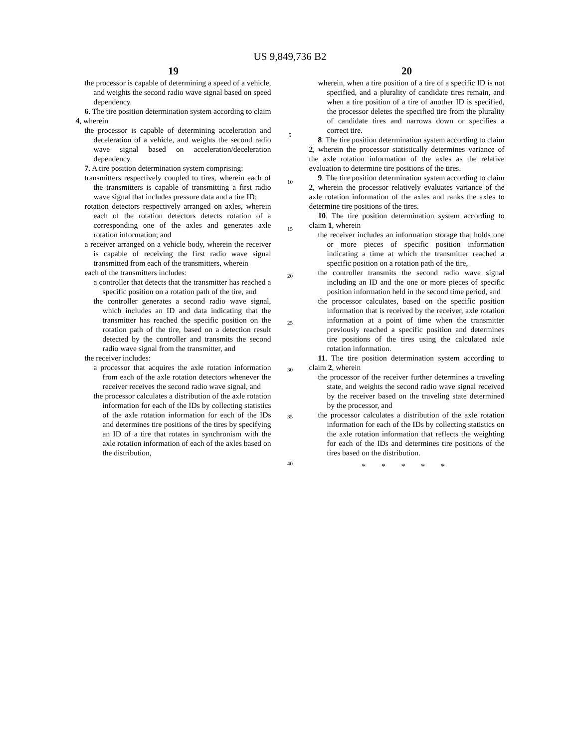US 9,849,736 B2
19
the processor is capable of determining a speed of a vehicle, and weights the second radio wave signal based on speed dependency.
6. The tire position determination system according to claim 4, wherein
the processor is capable of determining acceleration and deceleration of a vehicle, and weights the second radio wave signal based on acceleration/deceleration dependency.
7. A tire position determination system comprising:
transmitters respectively coupled to tires, wherein each of the transmitters is capable of transmitting a first radio wave signal that includes pressure data and a tire ID;
rotation detectors respectively arranged on axles, wherein each of the rotation detectors detects rotation of a corresponding one of the axles and generates axle rotation information; and
a receiver arranged on a vehicle body, wherein the receiver is capable of receiving the first radio wave signal transmitted from each of the transmitters, wherein
each of the transmitters includes:
a controller that detects that the transmitter has reached a specific position on a rotation path of the tire, and
the controller generates a second radio wave signal, which includes an ID and data indicating that the transmitter has reached the specific position on the rotation path of the tire, based on a detection result detected by the controller and transmits the second radio wave signal from the transmitter, and
the receiver includes:
a processor that acquires the axle rotation information from each of the axle rotation detectors whenever the receiver receives the second radio wave signal, and
the processor calculates a distribution of the axle rotation information for each of the IDs by collecting statistics of the axle rotation information for each of the IDs and determines tire positions of the tires by specifying an ID of a tire that rotates in synchronism with the axle rotation information of each of the axles based on the distribution,
5
10
15
20
25
30
35
40
20
wherein, when a tire position of a tire of a specific ID is not specified, and a plurality of candidate tires remain, and when a tire position of a tire of another ID is specified, the processor deletes the specified tire from the plurality of candidate tires and narrows down or specifies a correct tire.
8. The tire position determination system according to claim 2, wherein the processor statistically determines variance of the axle rotation information of the axles as the relative evaluation to determine tire positions of the tires.
9. The tire position determination system according to claim 2, wherein the processor relatively evaluates variance of the axle rotation information of the axles and ranks the axles to determine tire positions of the tires.
10. The tire position determination system according to claim 1, wherein
the receiver includes an information storage that holds one or more pieces of specific position information indicating a time at which the transmitter reached a specific position on a rotation path of the tire,
the controller transmits the second radio wave signal including an ID and the one or more pieces of specific position information held in the second time period, and
the processor calculates, based on the specific position information that is received by the receiver, axle rotation information at a point of time when the transmitter previously reached a specific position and determines tire positions of the tires using the calculated axle rotation information.
11. The tire position determination system according to claim 2, wherein
the processor of the receiver further determines a traveling state, and weights the second radio wave signal received by the receiver based on the traveling state determined by the processor, and
the processor calculates a distribution of the axle rotation information for each of the IDs by collecting statistics on the axle rotation information that reflects the weighting for each of the IDs and determines tire positions of the tires based on the distribution.
* * * * *